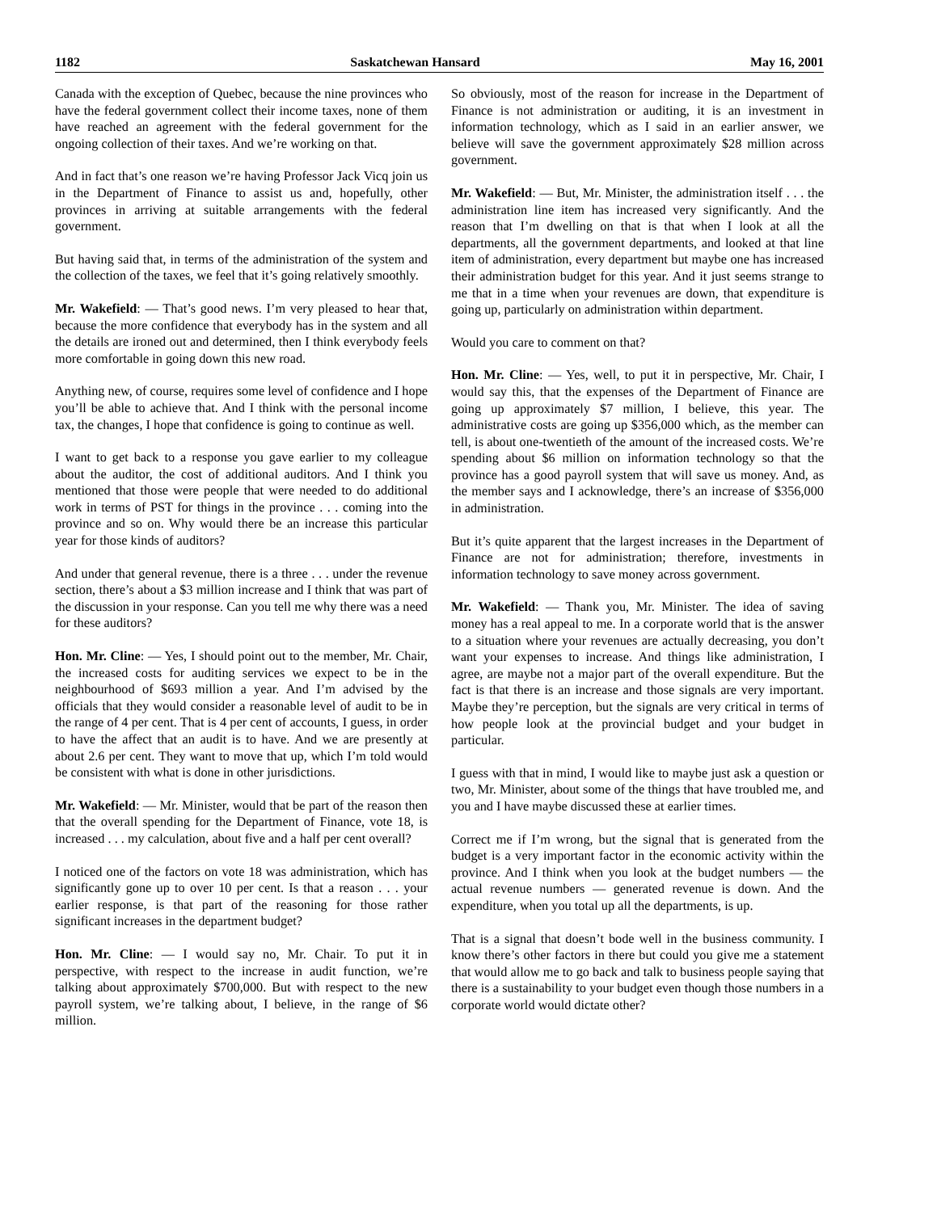1182 Saskatchewan Hansard May 16, 2001
Canada with the exception of Quebec, because the nine provinces who have the federal government collect their income taxes, none of them have reached an agreement with the federal government for the ongoing collection of their taxes. And we’re working on that.
And in fact that’s one reason we’re having Professor Jack Vicq join us in the Department of Finance to assist us and, hopefully, other provinces in arriving at suitable arrangements with the federal government.
But having said that, in terms of the administration of the system and the collection of the taxes, we feel that it’s going relatively smoothly.
Mr. Wakefield: — That’s good news. I’m very pleased to hear that, because the more confidence that everybody has in the system and all the details are ironed out and determined, then I think everybody feels more comfortable in going down this new road.
Anything new, of course, requires some level of confidence and I hope you’ll be able to achieve that. And I think with the personal income tax, the changes, I hope that confidence is going to continue as well.
I want to get back to a response you gave earlier to my colleague about the auditor, the cost of additional auditors. And I think you mentioned that those were people that were needed to do additional work in terms of PST for things in the province . . . coming into the province and so on. Why would there be an increase this particular year for those kinds of auditors?
And under that general revenue, there is a three . . . under the revenue section, there’s about a $3 million increase and I think that was part of the discussion in your response. Can you tell me why there was a need for these auditors?
Hon. Mr. Cline: — Yes, I should point out to the member, Mr. Chair, the increased costs for auditing services we expect to be in the neighbourhood of $693 million a year. And I’m advised by the officials that they would consider a reasonable level of audit to be in the range of 4 per cent. That is 4 per cent of accounts, I guess, in order to have the affect that an audit is to have. And we are presently at about 2.6 per cent. They want to move that up, which I’m told would be consistent with what is done in other jurisdictions.
Mr. Wakefield: — Mr. Minister, would that be part of the reason then that the overall spending for the Department of Finance, vote 18, is increased . . . my calculation, about five and a half per cent overall?
I noticed one of the factors on vote 18 was administration, which has significantly gone up to over 10 per cent. Is that a reason . . . your earlier response, is that part of the reasoning for those rather significant increases in the department budget?
Hon. Mr. Cline: — I would say no, Mr. Chair. To put it in perspective, with respect to the increase in audit function, we’re talking about approximately $700,000. But with respect to the new payroll system, we’re talking about, I believe, in the range of $6 million.
So obviously, most of the reason for increase in the Department of Finance is not administration or auditing, it is an investment in information technology, which as I said in an earlier answer, we believe will save the government approximately $28 million across government.
Mr. Wakefield: — But, Mr. Minister, the administration itself . . . the administration line item has increased very significantly. And the reason that I’m dwelling on that is that when I look at all the departments, all the government departments, and looked at that line item of administration, every department but maybe one has increased their administration budget for this year. And it just seems strange to me that in a time when your revenues are down, that expenditure is going up, particularly on administration within department.
Would you care to comment on that?
Hon. Mr. Cline: — Yes, well, to put it in perspective, Mr. Chair, I would say this, that the expenses of the Department of Finance are going up approximately $7 million, I believe, this year. The administrative costs are going up $356,000 which, as the member can tell, is about one-twentieth of the amount of the increased costs. We’re spending about $6 million on information technology so that the province has a good payroll system that will save us money. And, as the member says and I acknowledge, there’s an increase of $356,000 in administration.
But it’s quite apparent that the largest increases in the Department of Finance are not for administration; therefore, investments in information technology to save money across government.
Mr. Wakefield: — Thank you, Mr. Minister. The idea of saving money has a real appeal to me. In a corporate world that is the answer to a situation where your revenues are actually decreasing, you don’t want your expenses to increase. And things like administration, I agree, are maybe not a major part of the overall expenditure. But the fact is that there is an increase and those signals are very important. Maybe they’re perception, but the signals are very critical in terms of how people look at the provincial budget and your budget in particular.
I guess with that in mind, I would like to maybe just ask a question or two, Mr. Minister, about some of the things that have troubled me, and you and I have maybe discussed these at earlier times.
Correct me if I’m wrong, but the signal that is generated from the budget is a very important factor in the economic activity within the province. And I think when you look at the budget numbers — the actual revenue numbers — generated revenue is down. And the expenditure, when you total up all the departments, is up.
That is a signal that doesn’t bode well in the business community. I know there’s other factors in there but could you give me a statement that would allow me to go back and talk to business people saying that there is a sustainability to your budget even though those numbers in a corporate world would dictate other?